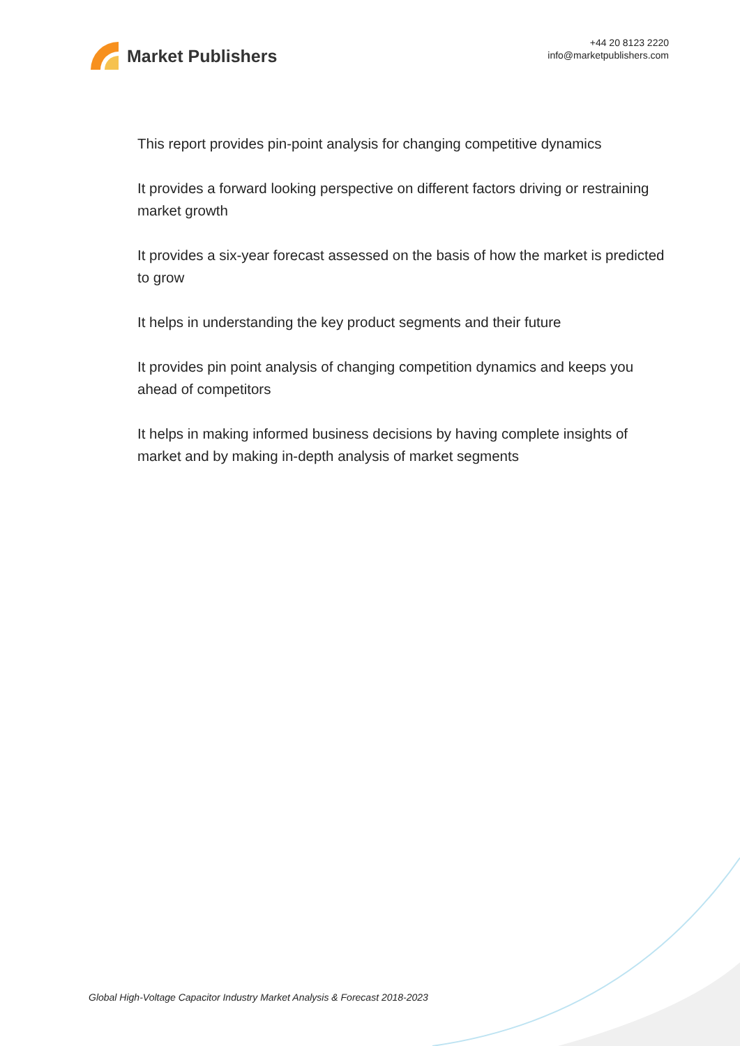Market Publishers
+44 20 8123 2220
info@marketpublishers.com
This report provides pin-point analysis for changing competitive dynamics
It provides a forward looking perspective on different factors driving or restraining market growth
It provides a six-year forecast assessed on the basis of how the market is predicted to grow
It helps in understanding the key product segments and their future
It provides pin point analysis of changing competition dynamics and keeps you ahead of competitors
It helps in making informed business decisions by having complete insights of market and by making in-depth analysis of market segments
Global High-Voltage Capacitor Industry Market Analysis & Forecast 2018-2023